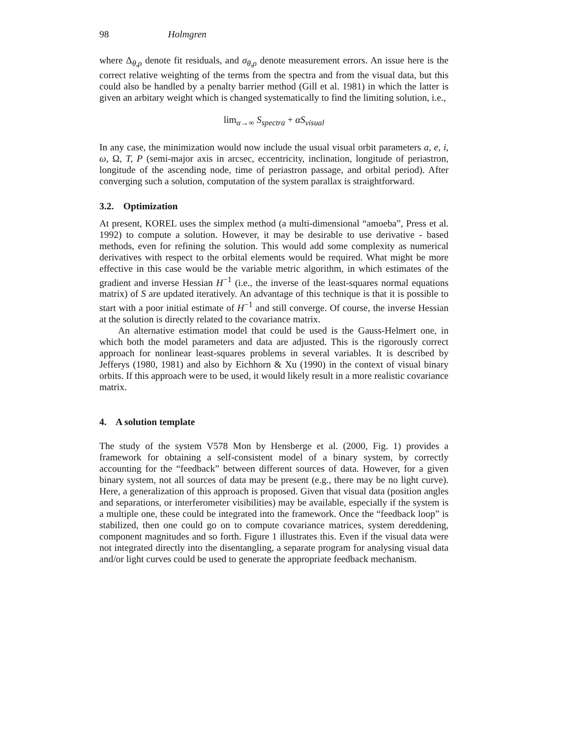98 Holmgren
where Δ<sub>θ,ρ</sub> denote fit residuals, and σ<sub>θ,ρ</sub> denote measurement errors. An issue here is the correct relative weighting of the terms from the spectra and from the visual data, but this could also be handled by a penalty barrier method (Gill et al. 1981) in which the latter is given an arbitary weight which is changed systematically to find the limiting solution, i.e.,
lim<sub>α→∞</sub> S<sub>spectra</sub> + αS<sub>visual</sub>
In any case, the minimization would now include the usual visual orbit parameters a, e, i, ω, Ω, T, P (semi-major axis in arcsec, eccentricity, inclination, longitude of periastron, longitude of the ascending node, time of periastron passage, and orbital period). After converging such a solution, computation of the system parallax is straightforward.
3.2. Optimization
At present, KOREL uses the simplex method (a multi-dimensional “amoeba”, Press et al. 1992) to compute a solution. However, it may be desirable to use derivative - based methods, even for refining the solution. This would add some complexity as numerical derivatives with respect to the orbital elements would be required. What might be more effective in this case would be the variable metric algorithm, in which estimates of the gradient and inverse Hessian H<sup>−1</sup> (i.e., the inverse of the least-squares normal equations matrix) of S are updated iteratively. An advantage of this technique is that it is possible to start with a poor initial estimate of H<sup>−1</sup> and still converge. Of course, the inverse Hessian at the solution is directly related to the covariance matrix.
An alternative estimation model that could be used is the Gauss-Helmert one, in which both the model parameters and data are adjusted. This is the rigorously correct approach for nonlinear least-squares problems in several variables. It is described by Jefferys (1980, 1981) and also by Eichhorn & Xu (1990) in the context of visual binary orbits. If this approach were to be used, it would likely result in a more realistic covariance matrix.
4. A solution template
The study of the system V578 Mon by Hensberge et al. (2000, Fig. 1) provides a framework for obtaining a self-consistent model of a binary system, by correctly accounting for the “feedback” between different sources of data. However, for a given binary system, not all sources of data may be present (e.g., there may be no light curve). Here, a generalization of this approach is proposed. Given that visual data (position angles and separations, or interferometer visibilities) may be available, especially if the system is a multiple one, these could be integrated into the framework. Once the “feedback loop” is stabilized, then one could go on to compute covariance matrices, system dereddening, component magnitudes and so forth. Figure 1 illustrates this. Even if the visual data were not integrated directly into the disentangling, a separate program for analysing visual data and/or light curves could be used to generate the appropriate feedback mechanism.